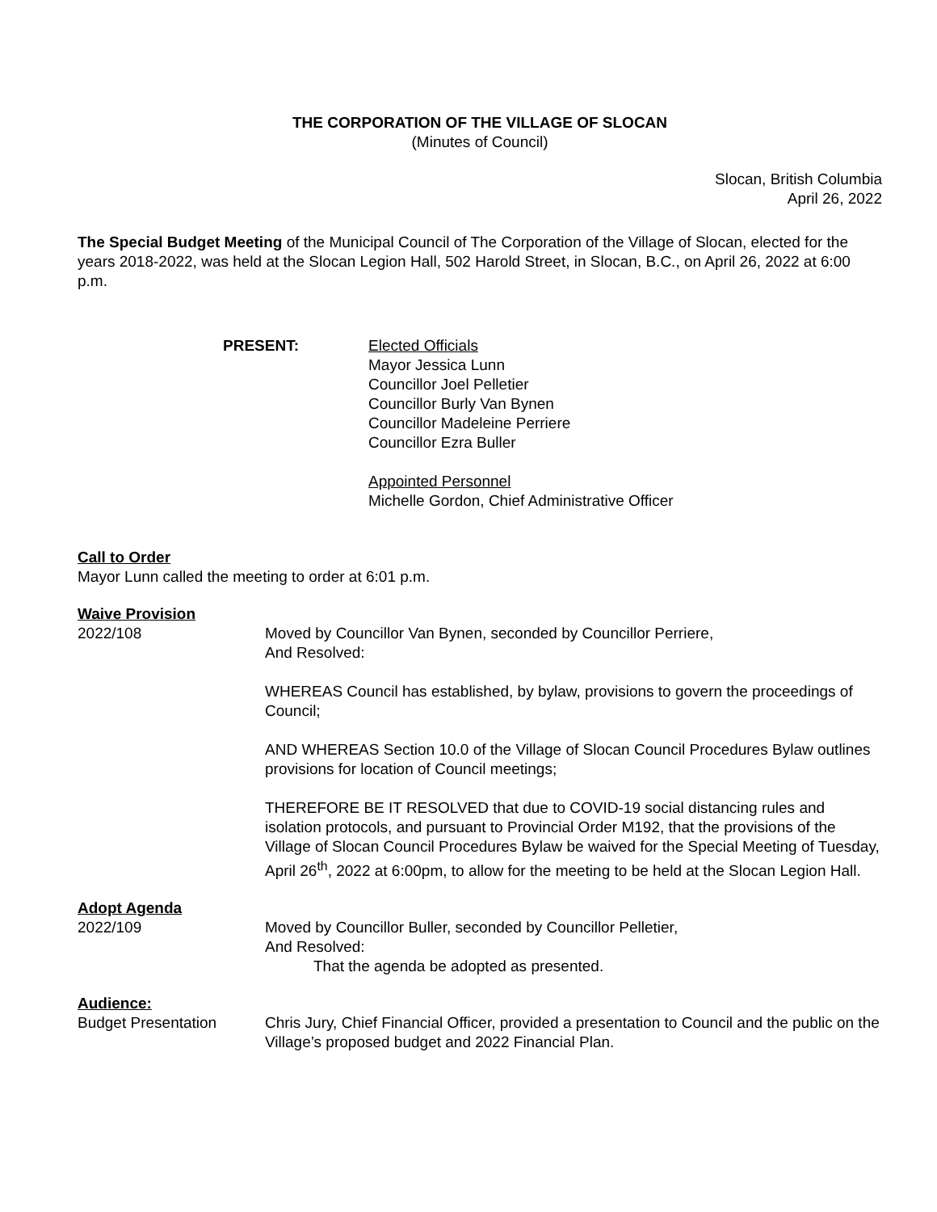THE CORPORATION OF THE VILLAGE OF SLOCAN
(Minutes of Council)
Slocan, British Columbia
April 26, 2022
The Special Budget Meeting of the Municipal Council of The Corporation of the Village of Slocan, elected for the years 2018-2022, was held at the Slocan Legion Hall, 502 Harold Street, in Slocan, B.C., on April 26, 2022 at 6:00 p.m.
PRESENT: Elected Officials
Mayor Jessica Lunn
Councillor Joel Pelletier
Councillor Burly Van Bynen
Councillor Madeleine Perriere
Councillor Ezra Buller
Appointed Personnel
Michelle Gordon, Chief Administrative Officer
Call to Order
Mayor Lunn called the meeting to order at 6:01 p.m.
Waive Provision
2022/108 Moved by Councillor Van Bynen, seconded by Councillor Perriere,
And Resolved:
WHEREAS Council has established, by bylaw, provisions to govern the proceedings of Council;
AND WHEREAS Section 10.0 of the Village of Slocan Council Procedures Bylaw outlines provisions for location of Council meetings;
THEREFORE BE IT RESOLVED that due to COVID-19 social distancing rules and isolation protocols, and pursuant to Provincial Order M192, that the provisions of the Village of Slocan Council Procedures Bylaw be waived for the Special Meeting of Tuesday, April 26<sup>th</sup>, 2022 at 6:00pm, to allow for the meeting to be held at the Slocan Legion Hall.
Adopt Agenda
2022/109 Moved by Councillor Buller, seconded by Councillor Pelletier,
And Resolved:
That the agenda be adopted as presented.
Audience:
Budget Presentation Chris Jury, Chief Financial Officer, provided a presentation to Council and the public on the Village’s proposed budget and 2022 Financial Plan.